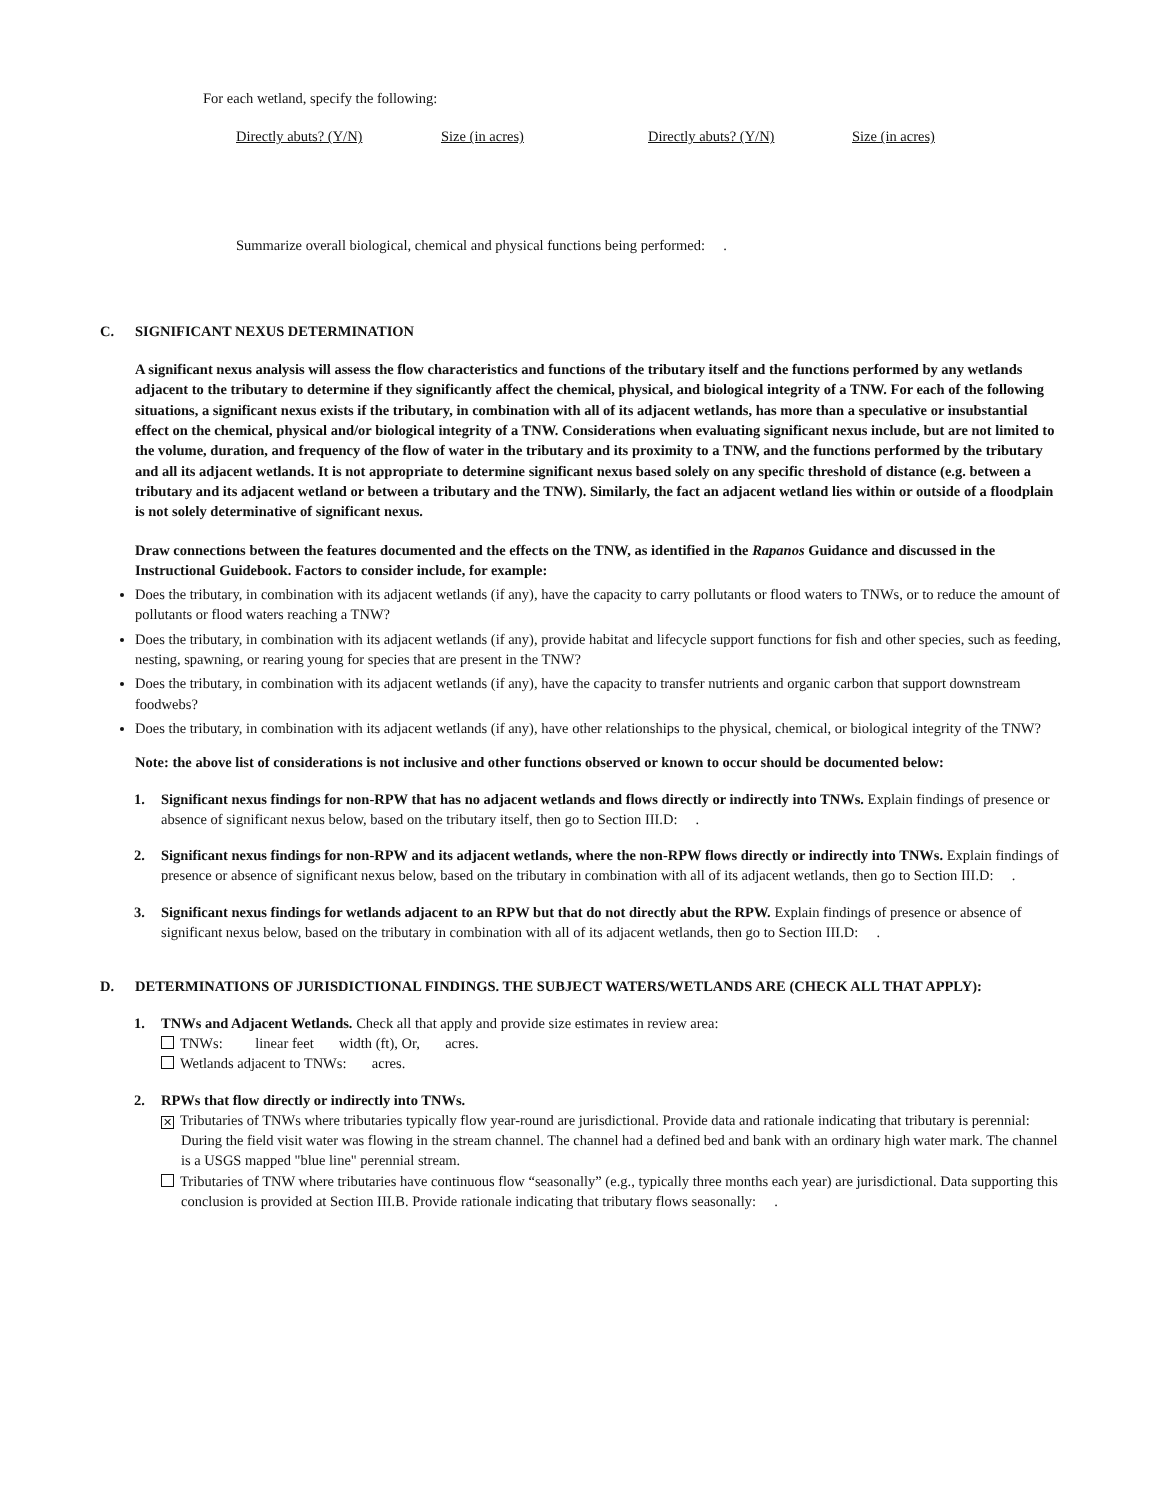For each wetland, specify the following:
Directly abuts? (Y/N) Size (in acres) Directly abuts? (Y/N) Size (in acres)
Summarize overall biological, chemical and physical functions being performed: .
C. SIGNIFICANT NEXUS DETERMINATION
A significant nexus analysis will assess the flow characteristics and functions of the tributary itself and the functions performed by any wetlands adjacent to the tributary to determine if they significantly affect the chemical, physical, and biological integrity of a TNW. For each of the following situations, a significant nexus exists if the tributary, in combination with all of its adjacent wetlands, has more than a speculative or insubstantial effect on the chemical, physical and/or biological integrity of a TNW. Considerations when evaluating significant nexus include, but are not limited to the volume, duration, and frequency of the flow of water in the tributary and its proximity to a TNW, and the functions performed by the tributary and all its adjacent wetlands. It is not appropriate to determine significant nexus based solely on any specific threshold of distance (e.g. between a tributary and its adjacent wetland or between a tributary and the TNW). Similarly, the fact an adjacent wetland lies within or outside of a floodplain is not solely determinative of significant nexus.
Draw connections between the features documented and the effects on the TNW, as identified in the Rapanos Guidance and discussed in the Instructional Guidebook. Factors to consider include, for example:
Does the tributary, in combination with its adjacent wetlands (if any), have the capacity to carry pollutants or flood waters to TNWs, or to reduce the amount of pollutants or flood waters reaching a TNW?
Does the tributary, in combination with its adjacent wetlands (if any), provide habitat and lifecycle support functions for fish and other species, such as feeding, nesting, spawning, or rearing young for species that are present in the TNW?
Does the tributary, in combination with its adjacent wetlands (if any), have the capacity to transfer nutrients and organic carbon that support downstream foodwebs?
Does the tributary, in combination with its adjacent wetlands (if any), have other relationships to the physical, chemical, or biological integrity of the TNW?
Note: the above list of considerations is not inclusive and other functions observed or known to occur should be documented below:
1. Significant nexus findings for non-RPW that has no adjacent wetlands and flows directly or indirectly into TNWs. Explain findings of presence or absence of significant nexus below, based on the tributary itself, then go to Section III.D: .
2. Significant nexus findings for non-RPW and its adjacent wetlands, where the non-RPW flows directly or indirectly into TNWs. Explain findings of presence or absence of significant nexus below, based on the tributary in combination with all of its adjacent wetlands, then go to Section III.D: .
3. Significant nexus findings for wetlands adjacent to an RPW but that do not directly abut the RPW. Explain findings of presence or absence of significant nexus below, based on the tributary in combination with all of its adjacent wetlands, then go to Section III.D: .
D. DETERMINATIONS OF JURISDICTIONAL FINDINGS. THE SUBJECT WATERS/WETLANDS ARE (CHECK ALL THAT APPLY):
1. TNWs and Adjacent Wetlands. Check all that apply and provide size estimates in review area:
TNWs: linear feet width (ft), Or, acres.
Wetlands adjacent to TNWs: acres.
2. RPWs that flow directly or indirectly into TNWs.
✕ Tributaries of TNWs where tributaries typically flow year-round are jurisdictional. Provide data and rationale indicating that tributary is perennial: During the field visit water was flowing in the stream channel. The channel had a defined bed and bank with an ordinary high water mark. The channel is a USGS mapped "blue line" perennial stream.
Tributaries of TNW where tributaries have continuous flow “seasonally” (e.g., typically three months each year) are jurisdictional. Data supporting this conclusion is provided at Section III.B. Provide rationale indicating that tributary flows seasonally: .